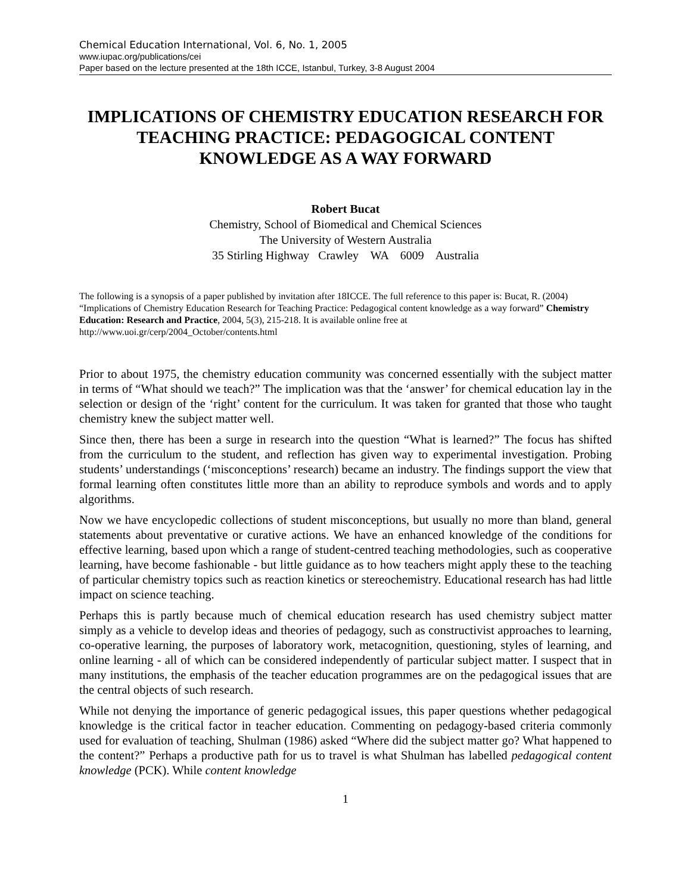Chemical Education International, Vol. 6, No. 1, 2005
www.iupac.org/publications/cei
Paper based on the lecture presented at the 18th ICCE, Istanbul, Turkey, 3-8 August 2004
IMPLICATIONS OF CHEMISTRY EDUCATION RESEARCH FOR TEACHING PRACTICE: PEDAGOGICAL CONTENT KNOWLEDGE AS A WAY FORWARD
Robert Bucat
Chemistry, School of Biomedical and Chemical Sciences
The University of Western Australia
35 Stirling Highway Crawley WA 6009 Australia
The following is a synopsis of a paper published by invitation after 18ICCE. The full reference to this paper is: Bucat, R. (2004) “Implications of Chemistry Education Research for Teaching Practice: Pedagogical content knowledge as a way forward” Chemistry Education: Research and Practice, 2004, 5(3), 215-218. It is available online free at http://www.uoi.gr/cerp/2004_October/contents.html
Prior to about 1975, the chemistry education community was concerned essentially with the subject matter in terms of “What should we teach?” The implication was that the ‘answer’ for chemical education lay in the selection or design of the ‘right’ content for the curriculum. It was taken for granted that those who taught chemistry knew the subject matter well.
Since then, there has been a surge in research into the question “What is learned?” The focus has shifted from the curriculum to the student, and reflection has given way to experimental investigation. Probing students’ understandings (‘misconceptions’ research) became an industry. The findings support the view that formal learning often constitutes little more than an ability to reproduce symbols and words and to apply algorithms.
Now we have encyclopedic collections of student misconceptions, but usually no more than bland, general statements about preventative or curative actions. We have an enhanced knowledge of the conditions for effective learning, based upon which a range of student-centred teaching methodologies, such as cooperative learning, have become fashionable - but little guidance as to how teachers might apply these to the teaching of particular chemistry topics such as reaction kinetics or stereochemistry. Educational research has had little impact on science teaching.
Perhaps this is partly because much of chemical education research has used chemistry subject matter simply as a vehicle to develop ideas and theories of pedagogy, such as constructivist approaches to learning, co-operative learning, the purposes of laboratory work, metacognition, questioning, styles of learning, and online learning - all of which can be considered independently of particular subject matter. I suspect that in many institutions, the emphasis of the teacher education programmes are on the pedagogical issues that are the central objects of such research.
While not denying the importance of generic pedagogical issues, this paper questions whether pedagogical knowledge is the critical factor in teacher education. Commenting on pedagogy-based criteria commonly used for evaluation of teaching, Shulman (1986) asked “Where did the subject matter go? What happened to the content?” Perhaps a productive path for us to travel is what Shulman has labelled pedagogical content knowledge (PCK). While content knowledge
1